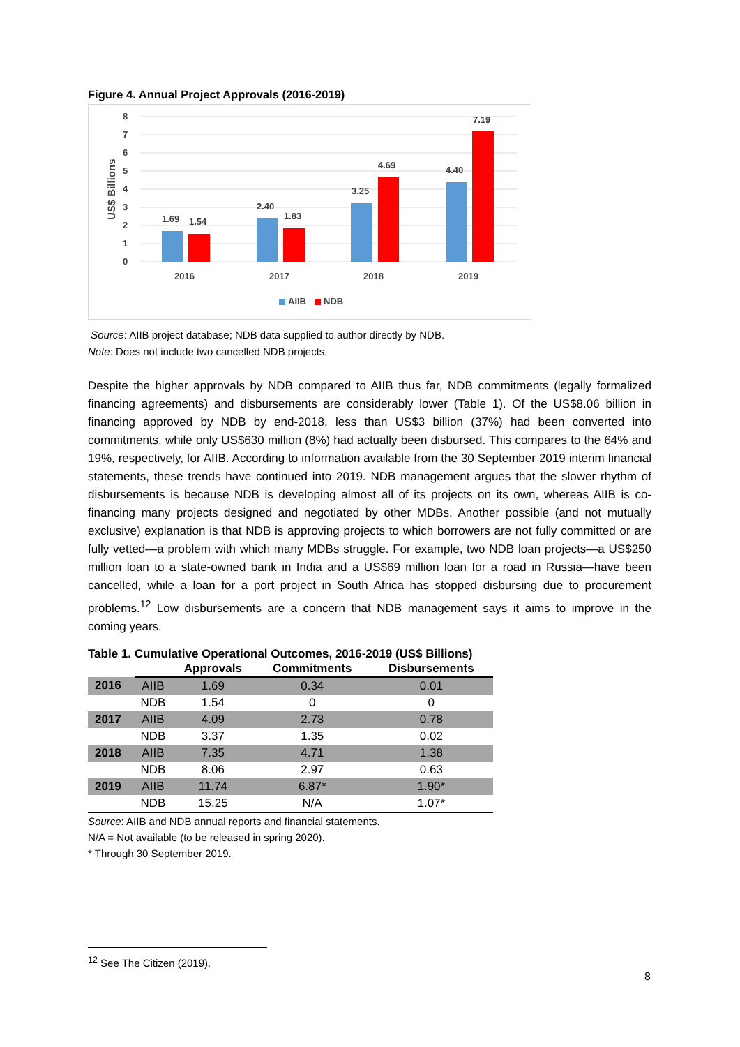Figure 4. Annual Project Approvals (2016-2019)
0
1
2
3
4
5
6
7
8
US$ Billions
1.69
1.54
2.40
1.83
3.25
4.69
4.40
7.19
2016
2017
2018
2019
AIIB
NDB
Source: AIIB project database; NDB data supplied to author directly by NDB.
Note: Does not include two cancelled NDB projects.
Despite the higher approvals by NDB compared to AIIB thus far, NDB commitments (legally formalized financing agreements) and disbursements are considerably lower (Table 1). Of the US$8.06 billion in financing approved by NDB by end-2018, less than US$3 billion (37%) had been converted into commitments, while only US$630 million (8%) had actually been disbursed. This compares to the 64% and 19%, respectively, for AIIB. According to information available from the 30 September 2019 interim financial statements, these trends have continued into 2019. NDB management argues that the slower rhythm of disbursements is because NDB is developing almost all of its projects on its own, whereas AIIB is co-financing many projects designed and negotiated by other MDBs. Another possible (and not mutually exclusive) explanation is that NDB is approving projects to which borrowers are not fully committed or are fully vetted—a problem with which many MDBs struggle. For example, two NDB loan projects—a US$250 million loan to a state-owned bank in India and a US$69 million loan for a road in Russia—have been cancelled, while a loan for a port project in South Africa has stopped disbursing due to procurement problems.<sup>12</sup> Low disbursements are a concern that NDB management says it aims to improve in the coming years.
Table 1. Cumulative Operational Outcomes, 2016-2019 (US$ Billions)
| | | Approvals | Commitments | Disbursements |
| --- | --- | --- | --- | --- |
| 2016 | AIIB | 1.69 | 0.34 | 0.01 |
| | NDB | 1.54 | 0 | 0 |
| 2017 | AIIB | 4.09 | 2.73 | 0.78 |
| | NDB | 3.37 | 1.35 | 0.02 |
| 2018 | AIIB | 7.35 | 4.71 | 1.38 |
| | NDB | 8.06 | 2.97 | 0.63 |
| 2019 | AIIB | 11.74 | 6.87* | 1.90* |
| | NDB | 15.25 | N/A | 1.07* |
Source: AIIB and NDB annual reports and financial statements.
N/A = Not available (to be released in spring 2020).
* Through 30 September 2019.
<sup>12</sup> See The Citizen (2019).
8